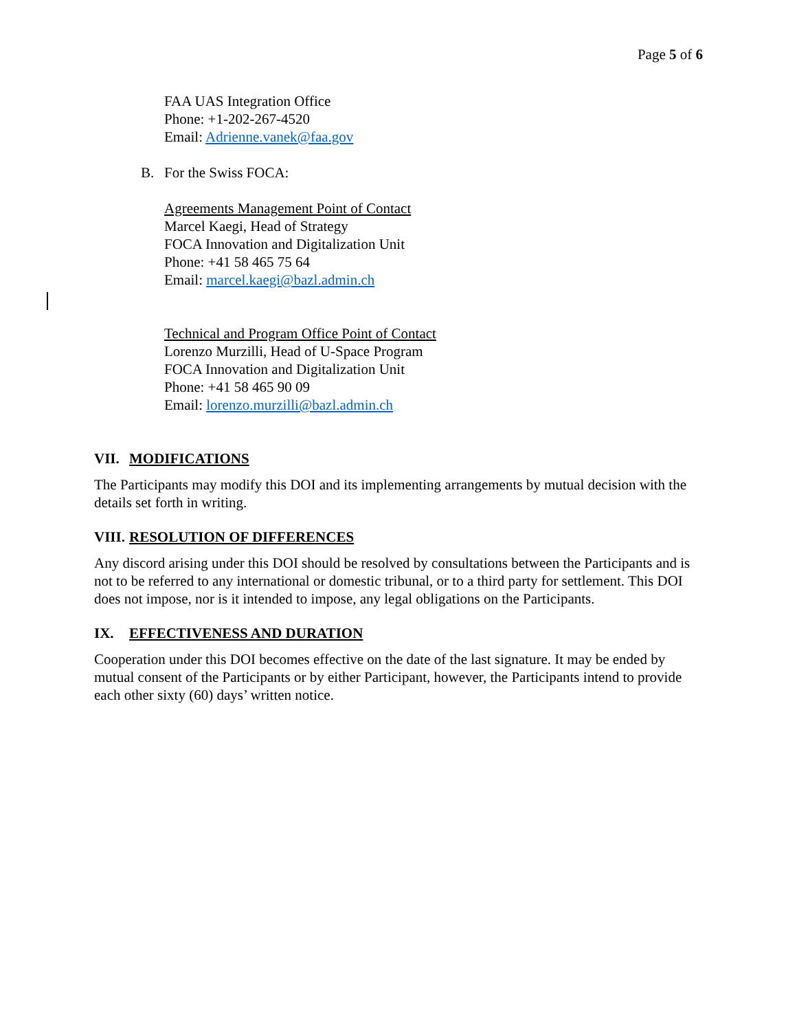Page 5 of 6
FAA UAS Integration Office
Phone: +1-202-267-4520
Email: Adrienne.vanek@faa.gov
B. For the Swiss FOCA:
Agreements Management Point of Contact
Marcel Kaegi, Head of Strategy
FOCA Innovation and Digitalization Unit
Phone: +41 58 465 75 64
Email: marcel.kaegi@bazl.admin.ch
Technical and Program Office Point of Contact
Lorenzo Murzilli, Head of U-Space Program
FOCA Innovation and Digitalization Unit
Phone: +41 58 465 90 09
Email: lorenzo.murzilli@bazl.admin.ch
VII. MODIFICATIONS
The Participants may modify this DOI and its implementing arrangements by mutual decision with the details set forth in writing.
VIII. RESOLUTION OF DIFFERENCES
Any discord arising under this DOI should be resolved by consultations between the Participants and is not to be referred to any international or domestic tribunal, or to a third party for settlement. This DOI does not impose, nor is it intended to impose, any legal obligations on the Participants.
IX. EFFECTIVENESS AND DURATION
Cooperation under this DOI becomes effective on the date of the last signature. It may be ended by mutual consent of the Participants or by either Participant, however, the Participants intend to provide each other sixty (60) days’ written notice.